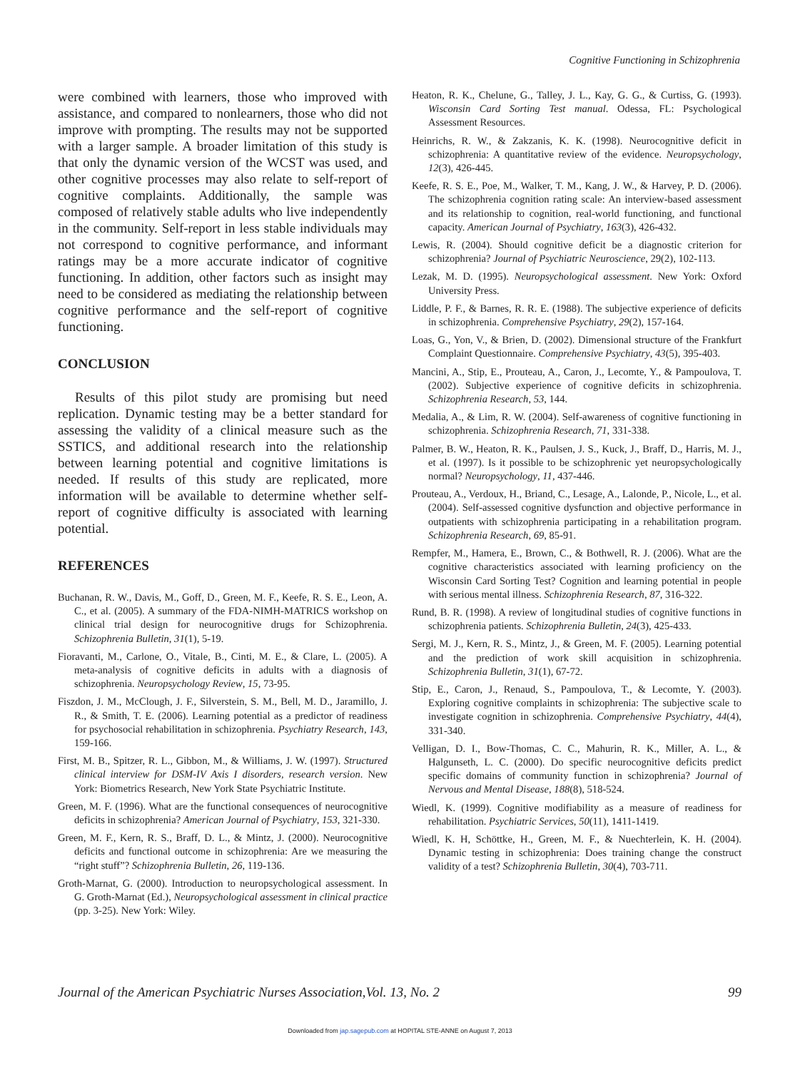Cognitive Functioning in Schizophrenia
were combined with learners, those who improved with assistance, and compared to nonlearners, those who did not improve with prompting. The results may not be supported with a larger sample. A broader limitation of this study is that only the dynamic version of the WCST was used, and other cognitive processes may also relate to self-report of cognitive complaints. Additionally, the sample was composed of relatively stable adults who live independently in the community. Self-report in less stable individuals may not correspond to cognitive performance, and informant ratings may be a more accurate indicator of cognitive functioning. In addition, other factors such as insight may need to be considered as mediating the relationship between cognitive performance and the self-report of cognitive functioning.
CONCLUSION
Results of this pilot study are promising but need replication. Dynamic testing may be a better standard for assessing the validity of a clinical measure such as the SSTICS, and additional research into the relationship between learning potential and cognitive limitations is needed. If results of this study are replicated, more information will be available to determine whether self-report of cognitive difficulty is associated with learning potential.
REFERENCES
Buchanan, R. W., Davis, M., Goff, D., Green, M. F., Keefe, R. S. E., Leon, A. C., et al. (2005). A summary of the FDA-NIMH-MATRICS workshop on clinical trial design for neurocognitive drugs for Schizophrenia. Schizophrenia Bulletin, 31(1), 5-19.
Fioravanti, M., Carlone, O., Vitale, B., Cinti, M. E., & Clare, L. (2005). A meta-analysis of cognitive deficits in adults with a diagnosis of schizophrenia. Neuropsychology Review, 15, 73-95.
Fiszdon, J. M., McClough, J. F., Silverstein, S. M., Bell, M. D., Jaramillo, J. R., & Smith, T. E. (2006). Learning potential as a predictor of readiness for psychosocial rehabilitation in schizophrenia. Psychiatry Research, 143, 159-166.
First, M. B., Spitzer, R. L., Gibbon, M., & Williams, J. W. (1997). Structured clinical interview for DSM-IV Axis I disorders, research version. New York: Biometrics Research, New York State Psychiatric Institute.
Green, M. F. (1996). What are the functional consequences of neurocognitive deficits in schizophrenia? American Journal of Psychiatry, 153, 321-330.
Green, M. F., Kern, R. S., Braff, D. L., & Mintz, J. (2000). Neurocognitive deficits and functional outcome in schizophrenia: Are we measuring the “right stuff”? Schizophrenia Bulletin, 26, 119-136.
Groth-Marnat, G. (2000). Introduction to neuropsychological assessment. In G. Groth-Marnat (Ed.), Neuropsychological assessment in clinical practice (pp. 3-25). New York: Wiley.
Heaton, R. K., Chelune, G., Talley, J. L., Kay, G. G., & Curtiss, G. (1993). Wisconsin Card Sorting Test manual. Odessa, FL: Psychological Assessment Resources.
Heinrichs, R. W., & Zakzanis, K. K. (1998). Neurocognitive deficit in schizophrenia: A quantitative review of the evidence. Neuropsychology, 12(3), 426-445.
Keefe, R. S. E., Poe, M., Walker, T. M., Kang, J. W., & Harvey, P. D. (2006). The schizophrenia cognition rating scale: An interview-based assessment and its relationship to cognition, real-world functioning, and functional capacity. American Journal of Psychiatry, 163(3), 426-432.
Lewis, R. (2004). Should cognitive deficit be a diagnostic criterion for schizophrenia? Journal of Psychiatric Neuroscience, 29(2), 102-113.
Lezak, M. D. (1995). Neuropsychological assessment. New York: Oxford University Press.
Liddle, P. F., & Barnes, R. R. E. (1988). The subjective experience of deficits in schizophrenia. Comprehensive Psychiatry, 29(2), 157-164.
Loas, G., Yon, V., & Brien, D. (2002). Dimensional structure of the Frankfurt Complaint Questionnaire. Comprehensive Psychiatry, 43(5), 395-403.
Mancini, A., Stip, E., Prouteau, A., Caron, J., Lecomte, Y., & Pampoulova, T. (2002). Subjective experience of cognitive deficits in schizophrenia. Schizophrenia Research, 53, 144.
Medalia, A., & Lim, R. W. (2004). Self-awareness of cognitive functioning in schizophrenia. Schizophrenia Research, 71, 331-338.
Palmer, B. W., Heaton, R. K., Paulsen, J. S., Kuck, J., Braff, D., Harris, M. J., et al. (1997). Is it possible to be schizophrenic yet neuropsychologically normal? Neuropsychology, 11, 437-446.
Prouteau, A., Verdoux, H., Briand, C., Lesage, A., Lalonde, P., Nicole, L., et al. (2004). Self-assessed cognitive dysfunction and objective performance in outpatients with schizophrenia participating in a rehabilitation program. Schizophrenia Research, 69, 85-91.
Rempfer, M., Hamera, E., Brown, C., & Bothwell, R. J. (2006). What are the cognitive characteristics associated with learning proficiency on the Wisconsin Card Sorting Test? Cognition and learning potential in people with serious mental illness. Schizophrenia Research, 87, 316-322.
Rund, B. R. (1998). A review of longitudinal studies of cognitive functions in schizophrenia patients. Schizophrenia Bulletin, 24(3), 425-433.
Sergi, M. J., Kern, R. S., Mintz, J., & Green, M. F. (2005). Learning potential and the prediction of work skill acquisition in schizophrenia. Schizophrenia Bulletin, 31(1), 67-72.
Stip, E., Caron, J., Renaud, S., Pampoulova, T., & Lecomte, Y. (2003). Exploring cognitive complaints in schizophrenia: The subjective scale to investigate cognition in schizophrenia. Comprehensive Psychiatry, 44(4), 331-340.
Velligan, D. I., Bow-Thomas, C. C., Mahurin, R. K., Miller, A. L., & Halgunseth, L. C. (2000). Do specific neurocognitive deficits predict specific domains of community function in schizophrenia? Journal of Nervous and Mental Disease, 188(8), 518-524.
Wiedl, K. (1999). Cognitive modifiability as a measure of readiness for rehabilitation. Psychiatric Services, 50(11), 1411-1419.
Wiedl, K. H, Schöttke, H., Green, M. F., & Nuechterlein, K. H. (2004). Dynamic testing in schizophrenia: Does training change the construct validity of a test? Schizophrenia Bulletin, 30(4), 703-711.
Journal of the American Psychiatric Nurses Association,Vol. 13, No. 2 99
Downloaded from jap.sagepub.com at HOPITAL STE-ANNE on August 7, 2013